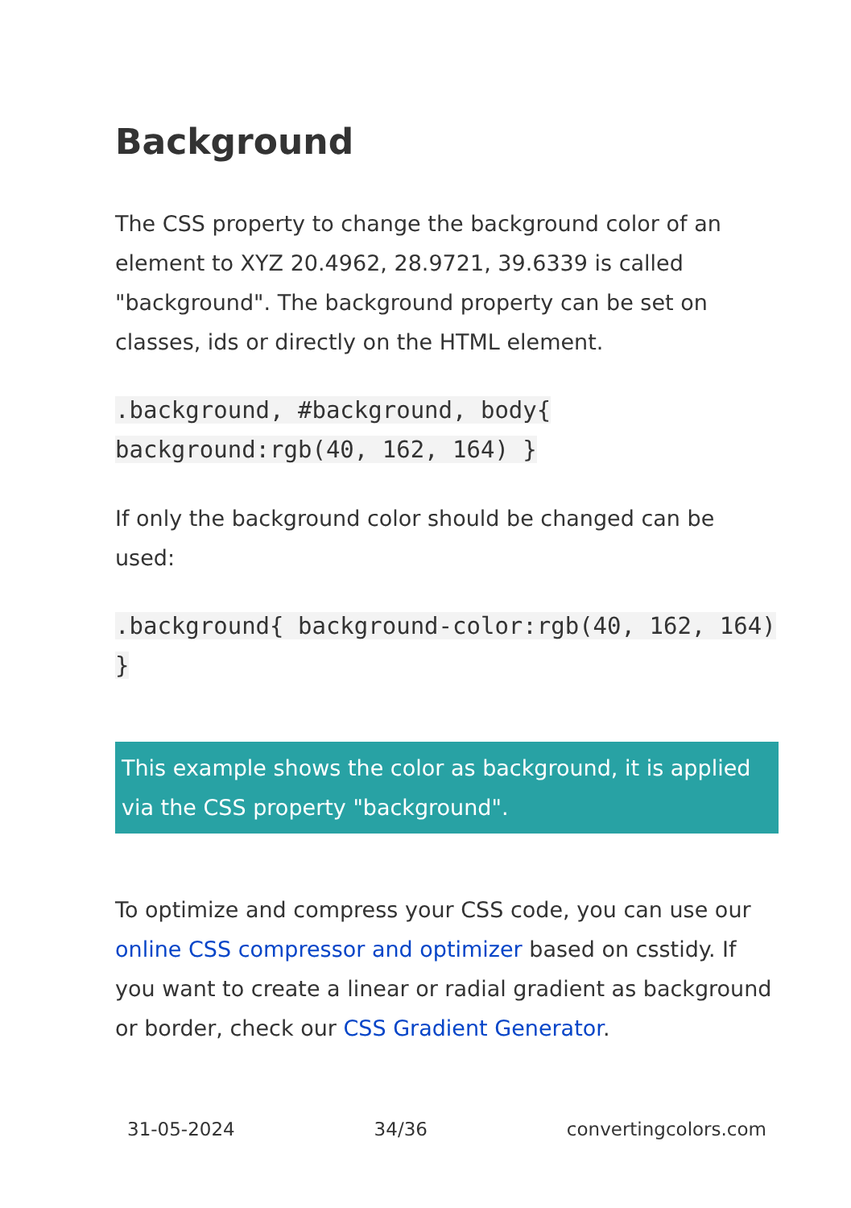Background
The CSS property to change the background color of an element to XYZ 20.4962, 28.9721, 39.6339 is called "background". The background property can be set on classes, ids or directly on the HTML element.
.background, #background, body{ background:rgb(40, 162, 164) }
If only the background color should be changed can be used:
.background{ background-color:rgb(40, 162, 164) }
This example shows the color as background, it is applied via the CSS property "background".
To optimize and compress your CSS code, you can use our online CSS compressor and optimizer based on csstidy. If you want to create a linear or radial gradient as background or border, check our CSS Gradient Generator.
31-05-2024 34/36 convertingcolors.com